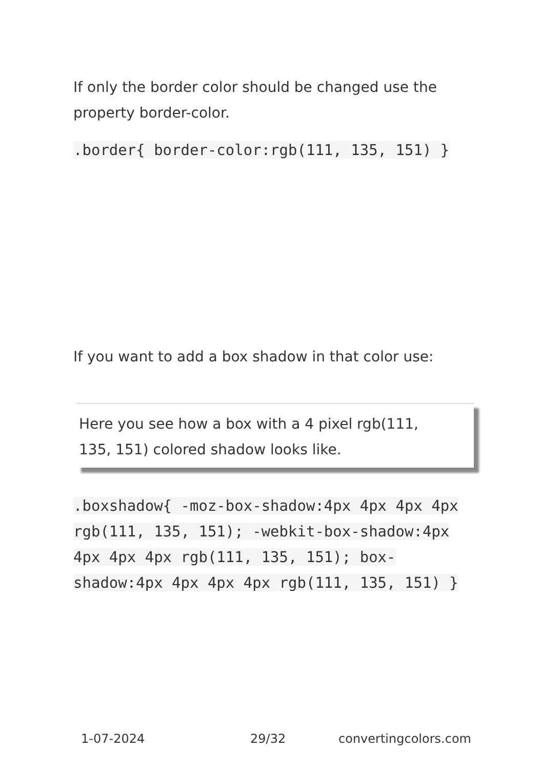If only the border color should be changed use the property border-color.
.border{ border-color:rgb(111, 135, 151) }
If you want to add a box shadow in that color use:
Here you see how a box with a 4 pixel rgb(111, 135, 151) colored shadow looks like.
.boxshadow{ -moz-box-shadow:4px 4px 4px 4px rgb(111, 135, 151); -webkit-box-shadow:4px 4px 4px 4px rgb(111, 135, 151); box-shadow:4px 4px 4px 4px rgb(111, 135, 151) }
1-07-2024 29/32 convertingcolors.com